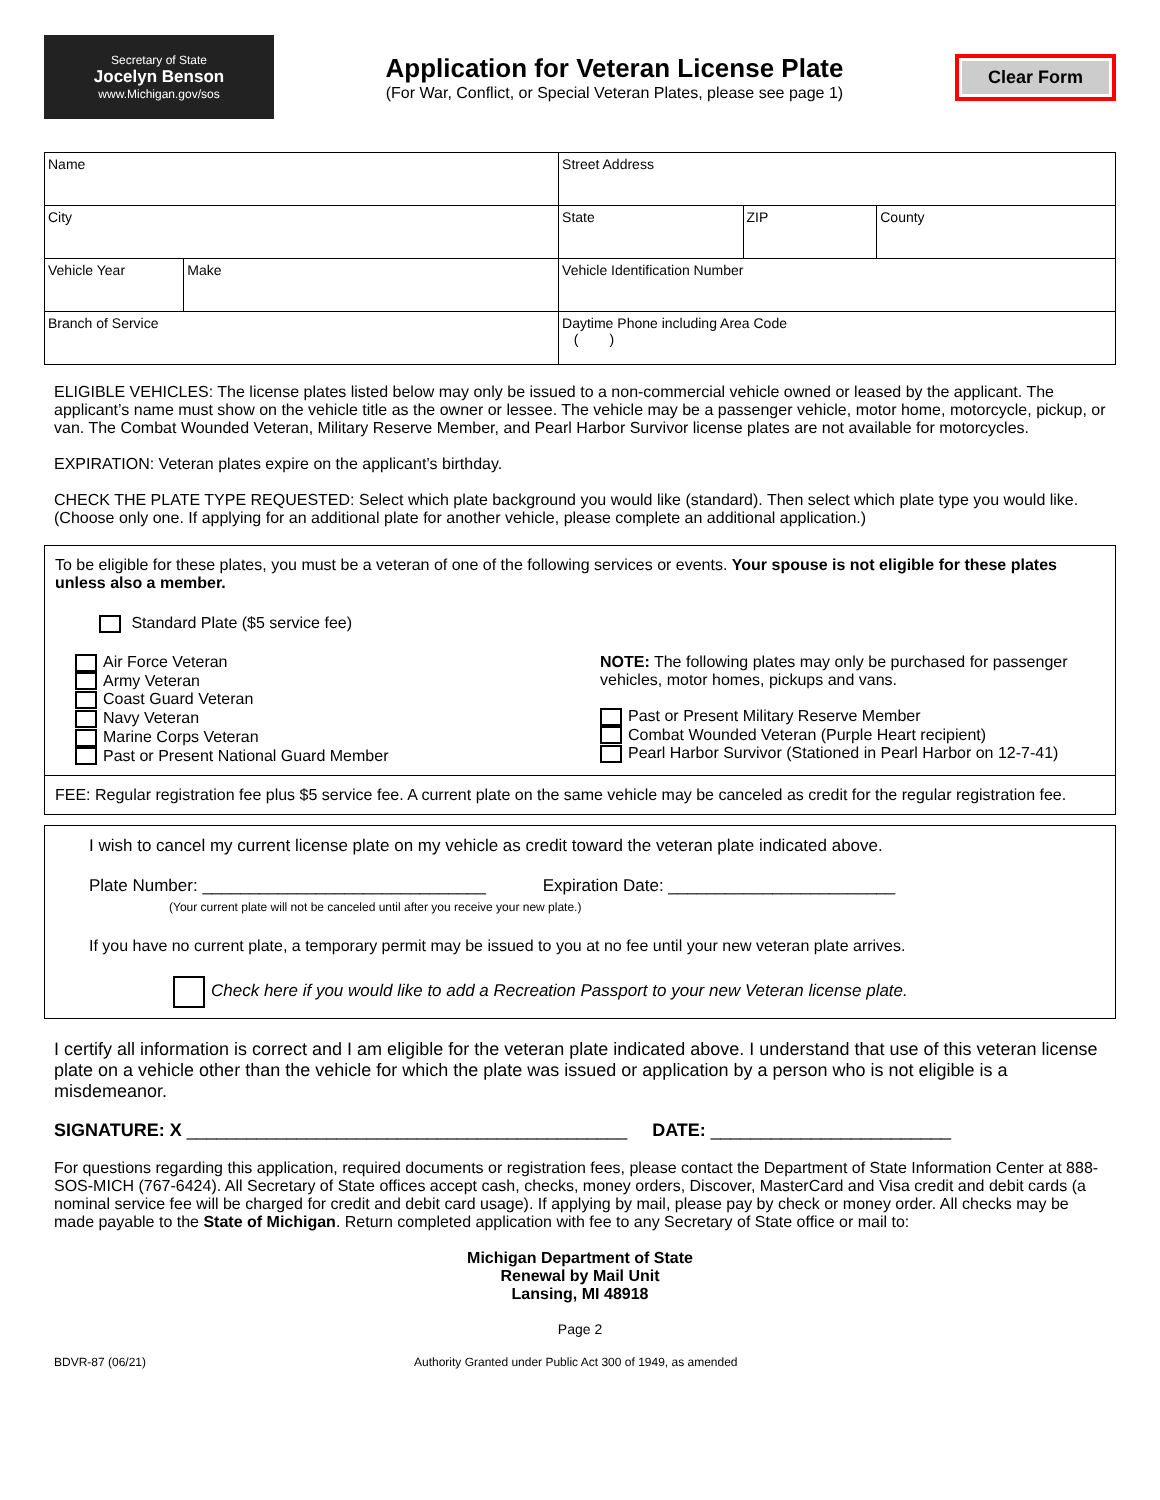Secretary of State
Jocelyn Benson
www.Michigan.gov/sos
Application for Veteran License Plate
(For War, Conflict, or Special Veteran Plates, please see page 1)
Clear Form
| Name | | Street Address | | |
| City | | State | ZIP | County |
| Vehicle Year | Make | Vehicle Identification Number | | |
| Branch of Service | | Daytime Phone including Area Code ( ) | | |
ELIGIBLE VEHICLES: The license plates listed below may only be issued to a non-commercial vehicle owned or leased by the applicant. The applicant’s name must show on the vehicle title as the owner or lessee. The vehicle may be a passenger vehicle, motor home, motorcycle, pickup, or van. The Combat Wounded Veteran, Military Reserve Member, and Pearl Harbor Survivor license plates are not available for motorcycles.
EXPIRATION: Veteran plates expire on the applicant’s birthday.
CHECK THE PLATE TYPE REQUESTED: Select which plate background you would like (standard). Then select which plate type you would like. (Choose only one. If applying for an additional plate for another vehicle, please complete an additional application.)
To be eligible for these plates, you must be a veteran of one of the following services or events. Your spouse is not eligible for these plates unless also a member.
Standard Plate ($5 service fee)
Air Force Veteran
Army Veteran
Coast Guard Veteran
Navy Veteran
Marine Corps Veteran
Past or Present National Guard Member
NOTE: The following plates may only be purchased for passenger vehicles, motor homes, pickups and vans.
Past or Present Military Reserve Member
Combat Wounded Veteran (Purple Heart recipient)
Pearl Harbor Survivor (Stationed in Pearl Harbor on 12-7-41)
FEE: Regular registration fee plus $5 service fee. A current plate on the same vehicle may be canceled as credit for the regular registration fee.
I wish to cancel my current license plate on my vehicle as credit toward the veteran plate indicated above.
Plate Number: ______________________________ Expiration Date: ________________________
(Your current plate will not be canceled until after you receive your new plate.)
If you have no current plate, a temporary permit may be issued to you at no fee until your new veteran plate arrives.
Check here if you would like to add a Recreation Passport to your new Veteran license plate.
I certify all information is correct and I am eligible for the veteran plate indicated above. I understand that use of this veteran license plate on a vehicle other than the vehicle for which the plate was issued or application by a person who is not eligible is a misdemeanor.
SIGNATURE: X ____________________________________________ DATE: ________________________
For questions regarding this application, required documents or registration fees, please contact the Department of State Information Center at 888-SOS-MICH (767-6424). All Secretary of State offices accept cash, checks, money orders, Discover, MasterCard and Visa credit and debit cards (a nominal service fee will be charged for credit and debit card usage). If applying by mail, please pay by check or money order. All checks may be made payable to the State of Michigan. Return completed application with fee to any Secretary of State office or mail to:
Michigan Department of State
Renewal by Mail Unit
Lansing, MI 48918
Page 2
BDVR-87 (06/21) Authority Granted under Public Act 300 of 1949, as amended